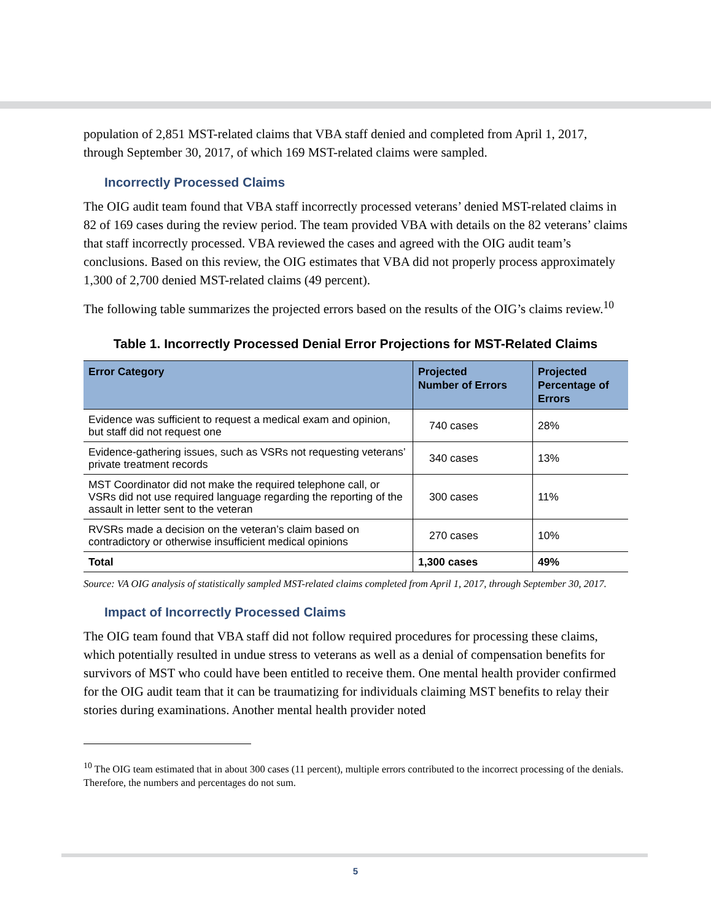population of 2,851 MST-related claims that VBA staff denied and completed from April 1, 2017, through September 30, 2017, of which 169 MST-related claims were sampled.
Incorrectly Processed Claims
The OIG audit team found that VBA staff incorrectly processed veterans’ denied MST-related claims in 82 of 169 cases during the review period. The team provided VBA with details on the 82 veterans’ claims that staff incorrectly processed. VBA reviewed the cases and agreed with the OIG audit team’s conclusions. Based on this review, the OIG estimates that VBA did not properly process approximately 1,300 of 2,700 denied MST-related claims (49 percent).
The following table summarizes the projected errors based on the results of the OIG’s claims review.<sup>10</sup>
Table 1. Incorrectly Processed Denial Error Projections for MST-Related Claims
| Error Category | Projected Number of Errors | Projected Percentage of Errors |
| --- | --- | --- |
| Evidence was sufficient to request a medical exam and opinion, but staff did not request one | 740 cases | 28% |
| Evidence-gathering issues, such as VSRs not requesting veterans’ private treatment records | 340 cases | 13% |
| MST Coordinator did not make the required telephone call, or VSRs did not use required language regarding the reporting of the assault in letter sent to the veteran | 300 cases | 11% |
| RVSRs made a decision on the veteran’s claim based on contradictory or otherwise insufficient medical opinions | 270 cases | 10% |
| Total | 1,300 cases | 49% |
Source: VA OIG analysis of statistically sampled MST-related claims completed from April 1, 2017, through September 30, 2017.
Impact of Incorrectly Processed Claims
The OIG team found that VBA staff did not follow required procedures for processing these claims, which potentially resulted in undue stress to veterans as well as a denial of compensation benefits for survivors of MST who could have been entitled to receive them. One mental health provider confirmed for the OIG audit team that it can be traumatizing for individuals claiming MST benefits to relay their stories during examinations. Another mental health provider noted
<sup>10</sup> The OIG team estimated that in about 300 cases (11 percent), multiple errors contributed to the incorrect processing of the denials. Therefore, the numbers and percentages do not sum.
5